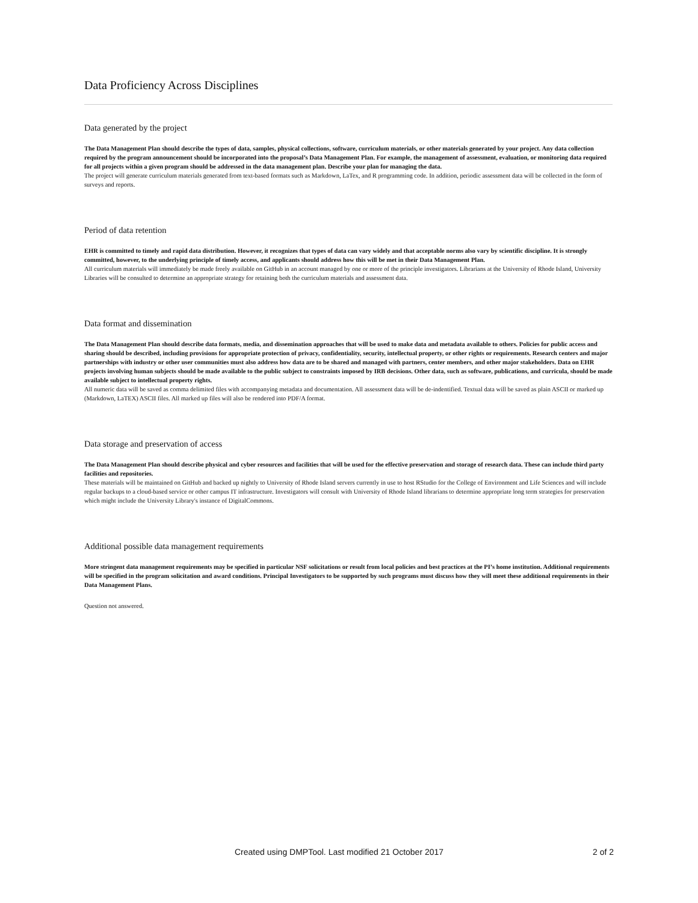Data Proficiency Across Disciplines
Data generated by the project
The Data Management Plan should describe the types of data, samples, physical collections, software, curriculum materials, or other materials generated by your project. Any data collection required by the program announcement should be incorporated into the proposal’s Data Management Plan. For example, the management of assessment, evaluation, or monitoring data required for all projects within a given program should be addressed in the data management plan. Describe your plan for managing the data.
The project will generate curriculum materials generated from text-based formats such as Markdown, LaTex, and R programming code. In addition, periodic assessment data will be collected in the form of surveys and reports.
Period of data retention
EHR is committed to timely and rapid data distribution. However, it recognizes that types of data can vary widely and that acceptable norms also vary by scientific discipline. It is strongly committed, however, to the underlying principle of timely access, and applicants should address how this will be met in their Data Management Plan.
All curriculum materials will immediately be made freely available on GitHub in an account managed by one or more of the principle investigators. Librarians at the University of Rhode Island, University Libraries will be consulted to determine an appropriate strategy for retaining both the curriculum materials and assessment data.
Data format and dissemination
The Data Management Plan should describe data formats, media, and dissemination approaches that will be used to make data and metadata available to others. Policies for public access and sharing should be described, including provisions for appropriate protection of privacy, confidentiality, security, intellectual property, or other rights or requirements. Research centers and major partnerships with industry or other user communities must also address how data are to be shared and managed with partners, center members, and other major stakeholders. Data on EHR projects involving human subjects should be made available to the public subject to constraints imposed by IRB decisions. Other data, such as software, publications, and curricula, should be made available subject to intellectual property rights.
All numeric data will be saved as comma delimited files with accompanying metadata and documentation. All assessment data will be de-indentified. Textual data will be saved as plain ASCII or marked up (Markdown, LaTEX) ASCII files. All marked up files will also be rendered into PDF/A format.
Data storage and preservation of access
The Data Management Plan should describe physical and cyber resources and facilities that will be used for the effective preservation and storage of research data. These can include third party facilities and repositories.
These materials will be maintained on GitHub and backed up nightly to University of Rhode Island servers currently in use to host RStudio for the College of Environment and Life Sciences and will include regular backups to a cloud-based service or other campus IT infrastructure. Investigators will consult with University of Rhode Island librarians to determine appropriate long term strategies for preservation which might include the University Library's instance of DigitalCommons.
Additional possible data management requirements
More stringent data management requirements may be specified in particular NSF solicitations or result from local policies and best practices at the PI’s home institution. Additional requirements will be specified in the program solicitation and award conditions. Principal Investigators to be supported by such programs must discuss how they will meet these additional requirements in their Data Management Plans.
Question not answered.
Created using DMPTool. Last modified 21 October 2017 2 of 2